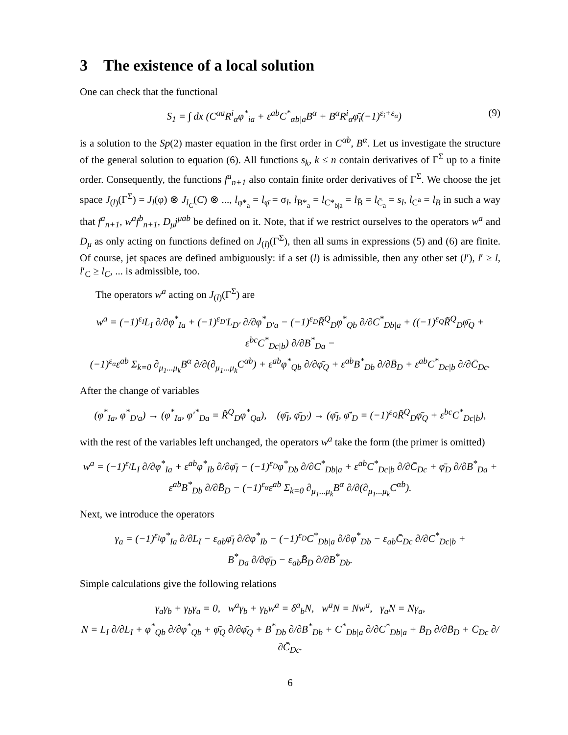3 The existence of a local solution
One can check that the functional
(9) S<sub>1</sub> = ∫ dx (C<sup>αa</sup>R<sup>i</sup><sub>α</sub>φ<sup>*</sup><sub>ia</sub> + ε<sup>ab</sup>C<sup>*</sup><sub>αb|a</sub>B<sup>α</sup> + B<sup>α</sup>R<sup>i</sup><sub>α</sub>φ̄<sub>i</sub>(−1)<sup>ε<sub>i</sub>+ε<sub>α</sub></sup>)
is a solution to the Sp(2) master equation in the first order in C<sup>αb</sup>, B<sup>α</sup>. Let us investigate the structure of the general solution to equation (6). All functions s<sub>k</sub>, k ≤ n contain derivatives of Γ<sup>Σ</sup> up to a finite order. Consequently, the functions f<sup>a</sup><sub>n+1</sub> also contain finite order derivatives of Γ<sup>Σ</sup>. We choose the jet space J<sub>(l)</sub>(Γ<sup>Σ</sup>) = J<sub>l</sub>(φ) ⊗ J<sub>l<sub>C</sub></sub>(C) ⊗ ..., l<sub>φ*<sub>a</sub></sub> = l<sub>φ̄</sub> = σ<sub>l</sub>, l<sub>B*<sub>a</sub></sub> = l<sub>C*<sub>b|a</sub></sub> = l<sub>B̄</sub> = l<sub>C̄<sub>a</sub></sub> = s<sub>l</sub>, l<sub>C<sup>a</sup></sub> = l<sub>B</sub> in such a way that f<sup>a</sup><sub>n+1</sub>, w<sup>a</sup>f<sup>b</sup><sub>n+1</sub>, D<sub>μ</sub>j<sup>μab</sup> be defined on it. Note, that if we restrict ourselves to the operators w<sup>a</sup> and D<sub>μ</sub> as only acting on functions defined on J<sub>(l)</sub>(Γ<sup>Σ</sup>), then all sums in expressions (5) and (6) are finite. Of course, jet spaces are defined ambiguously: if a set (l) is admissible, then any other set (l′), l′ ≥ l, l′<sub>C</sub> ≥ l<sub>C</sub>, ... is admissible, too.
The operators w<sup>a</sup> acting on J<sub>(l)</sub>(Γ<sup>Σ</sup>) are
w<sup>a</sup> = (−1)<sup>ε<sub>I</sub></sup>L<sub>I</sub> ∂/∂φ<sup>*</sup><sub>Ia</sub> + (−1)<sup>ε<sub>D′</sub></sup>L<sub>D′</sub> ∂/∂φ<sup>*</sup><sub>D′a</sub> − (−1)<sup>ε<sub>D</sub></sup>R̃<sup>Q</sup><sub>D</sub>φ<sup>*</sup><sub>Qb</sub> ∂/∂C<sup>*</sup><sub>Db|a</sub> + ((−1)<sup>ε<sub>Q</sub></sup>R̃<sup>Q</sup><sub>D</sub>φ̄<sub>Q</sub> + ε<sup>bc</sup>C<sup>*</sup><sub>Dc|b</sub>) ∂/∂B<sup>*</sup><sub>Da</sub> −
(−1)<sup>ε<sub>α</sub></sup>ε<sup>ab</sup> Σ<sub>k=0</sub> ∂<sub>μ<sub>1</sub>...μ<sub>k</sub></sub>B<sup>α</sup> ∂/∂(∂<sub>μ<sub>1</sub>...μ<sub>k</sub></sub>C<sup>αb</sup>) + ε<sup>ab</sup>φ<sup>*</sup><sub>Qb</sub> ∂/∂φ̄<sub>Q</sub> + ε<sup>ab</sup>B<sup>*</sup><sub>Db</sub> ∂/∂B̄<sub>D</sub> + ε<sup>ab</sup>C<sup>*</sup><sub>Dc|b</sub> ∂/∂C̄<sub>Dc</sub>.
After the change of variables
(φ<sup>*</sup><sub>Ia</sub>, φ<sup>*</sup><sub>D′a</sub>) → (φ<sup>*</sup><sub>Ia</sub>, φ′<sup>*</sup><sub>Da</sub> = R̃<sup>Q</sup><sub>D</sub>φ<sup>*</sup><sub>Qa</sub>), (φ̄<sub>I</sub>, φ̄<sub>D′</sub>) → (φ̄<sub>I</sub>, φ̄′<sub>D</sub> = (−1)<sup>ε<sub>Q</sub></sup>R̃<sup>Q</sup><sub>D</sub>φ̄<sub>Q</sub> + ε<sup>bc</sup>C<sup>*</sup><sub>Dc|b</sub>),
with the rest of the variables left unchanged, the operators w<sup>a</sup> take the form (the primer is omitted)
w<sup>a</sup> = (−1)<sup>ε<sub>I</sub></sup>L<sub>I</sub> ∂/∂φ<sup>*</sup><sub>Ia</sub> + ε<sup>ab</sup>φ<sup>*</sup><sub>Ib</sub> ∂/∂φ̄<sub>I</sub> − (−1)<sup>ε<sub>D</sub></sup>φ<sup>*</sup><sub>Db</sub> ∂/∂C<sup>*</sup><sub>Db|a</sub> + ε<sup>ab</sup>C<sup>*</sup><sub>Dc|b</sub> ∂/∂C̄<sub>Dc</sub> + φ̄<sub>D</sub> ∂/∂B<sup>*</sup><sub>Da</sub> +
ε<sup>ab</sup>B<sup>*</sup><sub>Db</sub> ∂/∂B̄<sub>D</sub> − (−1)<sup>ε<sub>α</sub></sup>ε<sup>ab</sup> Σ<sub>k=0</sub> ∂<sub>μ<sub>1</sub>...μ<sub>k</sub></sub>B<sup>α</sup> ∂/∂(∂<sub>μ<sub>1</sub>...μ<sub>k</sub></sub>C<sup>αb</sup>).
Next, we introduce the operators
γ<sub>a</sub> = (−1)<sup>ε<sub>I</sub></sup>φ<sup>*</sup><sub>Ia</sub> ∂/∂L<sub>I</sub> − ε<sub>ab</sub>φ̄<sub>I</sub> ∂/∂φ<sup>*</sup><sub>Ib</sub> − (−1)<sup>ε<sub>D</sub></sup>C<sup>*</sup><sub>Db|a</sub> ∂/∂φ<sup>*</sup><sub>Db</sub> − ε<sub>ab</sub>C̄<sub>Dc</sub> ∂/∂C<sup>*</sup><sub>Dc|b</sub> +
B<sup>*</sup><sub>Da</sub> ∂/∂φ̄<sub>D</sub> − ε<sub>ab</sub>B̄<sub>D</sub> ∂/∂B<sup>*</sup><sub>Db</sub>.
Simple calculations give the following relations
γ<sub>a</sub>γ<sub>b</sub> + γ<sub>b</sub>γ<sub>a</sub> = 0, w<sup>a</sup>γ<sub>b</sub> + γ<sub>b</sub>w<sup>a</sup> = δ<sup>a</sup><sub>b</sub>N, w<sup>a</sup>N = Nw<sup>a</sup>, γ<sub>a</sub>N = Nγ<sub>a</sub>,
N = L<sub>I</sub> ∂/∂L<sub>I</sub> + φ<sup>*</sup><sub>Qb</sub> ∂/∂φ<sup>*</sup><sub>Qb</sub> + φ̄<sub>Q</sub> ∂/∂φ̄<sub>Q</sub> + B<sup>*</sup><sub>Db</sub> ∂/∂B<sup>*</sup><sub>Db</sub> + C<sup>*</sup><sub>Db|a</sub> ∂/∂C<sup>*</sup><sub>Db|a</sub> + B̄<sub>D</sub> ∂/∂B̄<sub>D</sub> + C̄<sub>Dc</sub> ∂/∂C̄<sub>Dc</sub>.
6